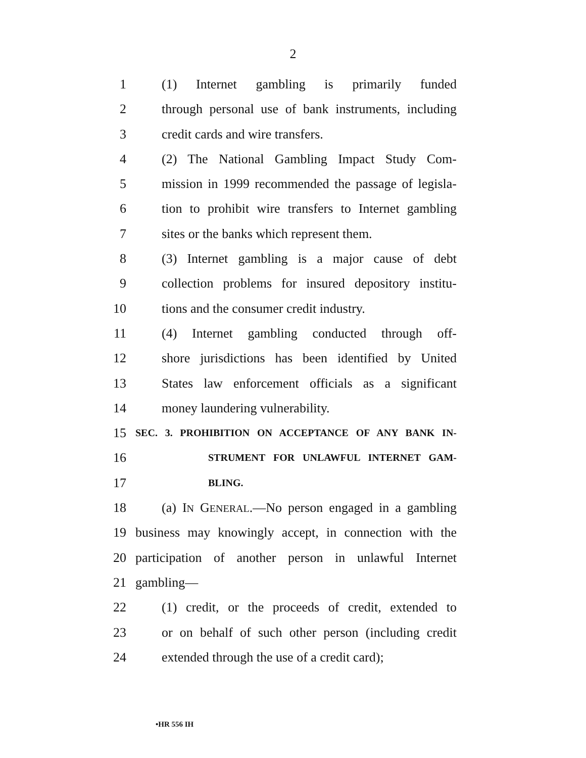2
1 (1) Internet gambling is primarily funded
2 through personal use of bank instruments, including
3 credit cards and wire transfers.
4 (2) The National Gambling Impact Study Com-
5 mission in 1999 recommended the passage of legisla-
6 tion to prohibit wire transfers to Internet gambling
7 sites or the banks which represent them.
8 (3) Internet gambling is a major cause of debt
9 collection problems for insured depository institu-
10 tions and the consumer credit industry.
11 (4) Internet gambling conducted through off-
12 shore jurisdictions has been identified by United
13 States law enforcement officials as a significant
14 money laundering vulnerability.
15 SEC. 3. PROHIBITION ON ACCEPTANCE OF ANY BANK IN-
16 STRUMENT FOR UNLAWFUL INTERNET GAM-
17 BLING.
18 (a) IN GENERAL.—No person engaged in a gambling
19 business may knowingly accept, in connection with the
20 participation of another person in unlawful Internet
21 gambling—
22 (1) credit, or the proceeds of credit, extended to
23 or on behalf of such other person (including credit
24 extended through the use of a credit card);
•HR 556 IH